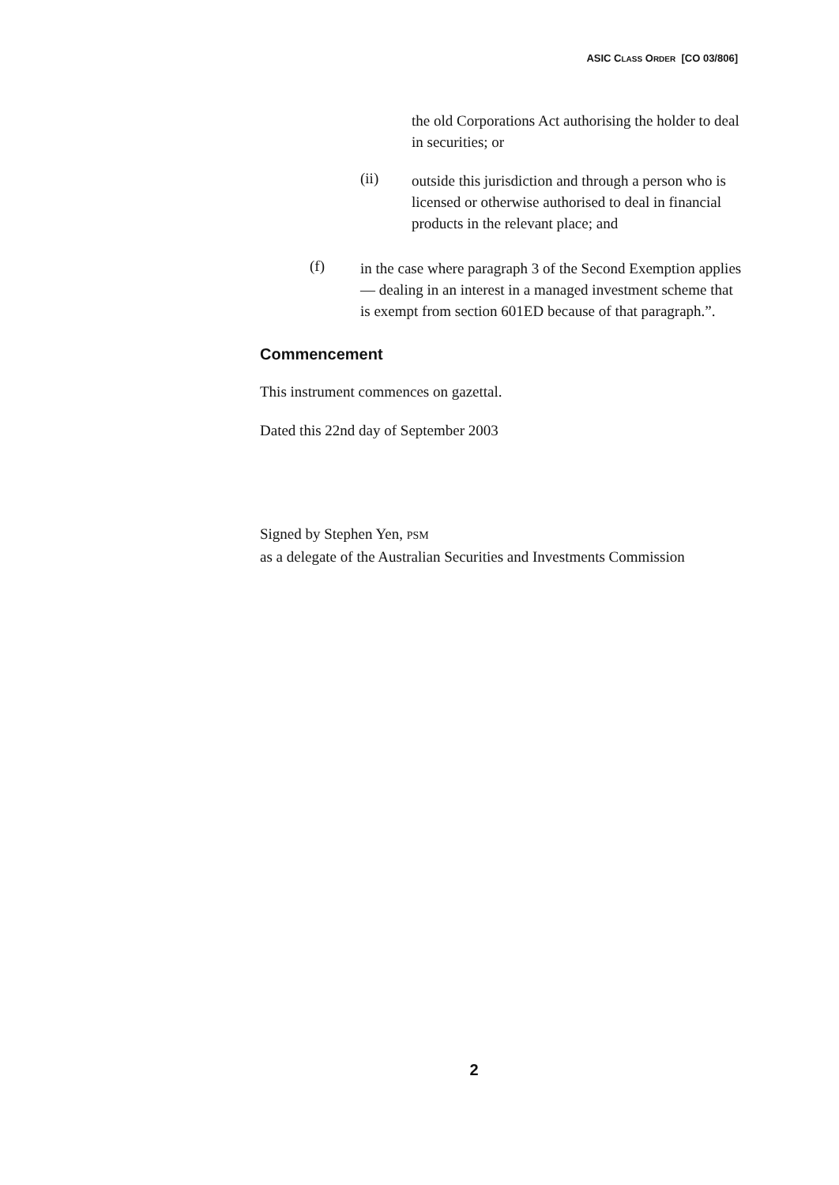ASIC CLASS ORDER [CO 03/806]
the old Corporations Act authorising the holder to deal in securities; or
(ii)
outside this jurisdiction and through a person who is licensed or otherwise authorised to deal in financial products in the relevant place; and
(f)
in the case where paragraph 3 of the Second Exemption applies — dealing in an interest in a managed investment scheme that is exempt from section 601ED because of that paragraph.”.
Commencement
This instrument commences on gazettal.
Dated this 22nd day of September 2003
Signed by Stephen Yen, PSM
as a delegate of the Australian Securities and Investments Commission
2